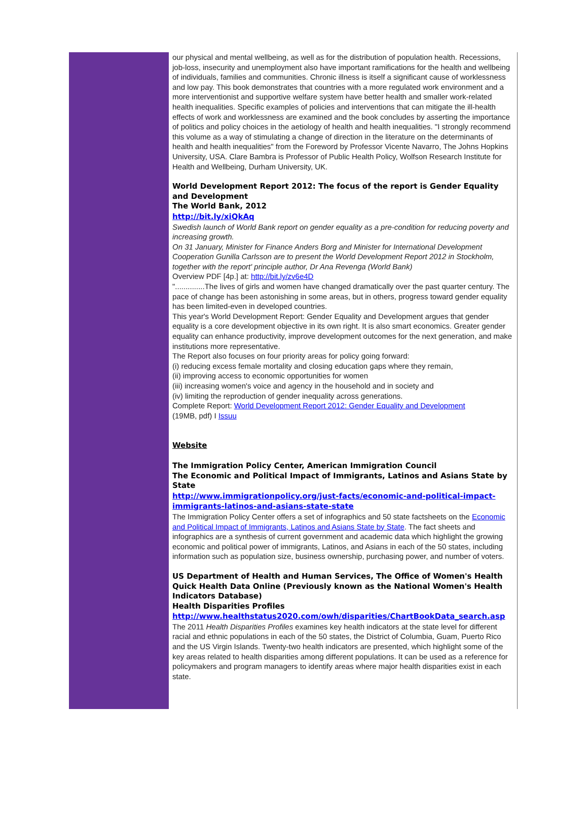our physical and mental wellbeing, as well as for the distribution of population health. Recessions, job-loss, insecurity and unemployment also have important ramifications for the health and wellbeing of individuals, families and communities. Chronic illness is itself a significant cause of worklessness and low pay. This book demonstrates that countries with a more regulated work environment and a more interventionist and supportive welfare system have better health and smaller work-related health inequalities. Specific examples of policies and interventions that can mitigate the ill-health effects of work and worklessness are examined and the book concludes by asserting the importance of politics and policy choices in the aetiology of health and health inequalities. "I strongly recommend this volume as a way of stimulating a change of direction in the literature on the determinants of health and health inequalities" from the Foreword by Professor Vicente Navarro, The Johns Hopkins University, USA. Clare Bambra is Professor of Public Health Policy, Wolfson Research Institute for Health and Wellbeing, Durham University, UK.
World Development Report 2012: The focus of the report is Gender Equality and Development
The World Bank, 2012
http://bit.ly/xiQkAq
Swedish launch of World Bank report on gender equality as a pre-condition for reducing poverty and increasing growth.
On 31 January, Minister for Finance Anders Borg and Minister for International Development Cooperation Gunilla Carlsson are to present the World Development Report 2012 in Stockholm, together with the report' principle author, Dr Ana Revenga (World Bank)
Overview PDF [4p.] at: http://bit.ly/zv6e4D
"..............The lives of girls and women have changed dramatically over the past quarter century. The pace of change has been astonishing in some areas, but in others, progress toward gender equality has been limited-even in developed countries.
This year's World Development Report: Gender Equality and Development argues that gender equality is a core development objective in its own right. It is also smart economics. Greater gender equality can enhance productivity, improve development outcomes for the next generation, and make institutions more representative.
The Report also focuses on four priority areas for policy going forward:
(i) reducing excess female mortality and closing education gaps where they remain,
(ii) improving access to economic opportunities for women
(iii) increasing women's voice and agency in the household and in society and
(iv) limiting the reproduction of gender inequality across generations.
Complete Report: World Development Report 2012: Gender Equality and Development
(19MB, pdf) I Issuu
Website
The Immigration Policy Center, American Immigration Council
The Economic and Political Impact of Immigrants, Latinos and Asians State by State
http://www.immigrationpolicy.org/just-facts/economic-and-political-impact-immigrants-latinos-and-asians-state-state
The Immigration Policy Center offers a set of infographics and 50 state factsheets on the Economic and Political Impact of Immigrants, Latinos and Asians State by State. The fact sheets and infographics are a synthesis of current government and academic data which highlight the growing economic and political power of immigrants, Latinos, and Asians in each of the 50 states, including information such as population size, business ownership, purchasing power, and number of voters.
US Department of Health and Human Services, The Office of Women's Health Quick Health Data Online (Previously known as the National Women's Health Indicators Database)
Health Disparities Profiles
http://www.healthstatus2020.com/owh/disparities/ChartBookData_search.asp
The 2011 Health Disparities Profiles examines key health indicators at the state level for different racial and ethnic populations in each of the 50 states, the District of Columbia, Guam, Puerto Rico and the US Virgin Islands. Twenty-two health indicators are presented, which highlight some of the key areas related to health disparities among different populations. It can be used as a reference for policymakers and program managers to identify areas where major health disparities exist in each state.